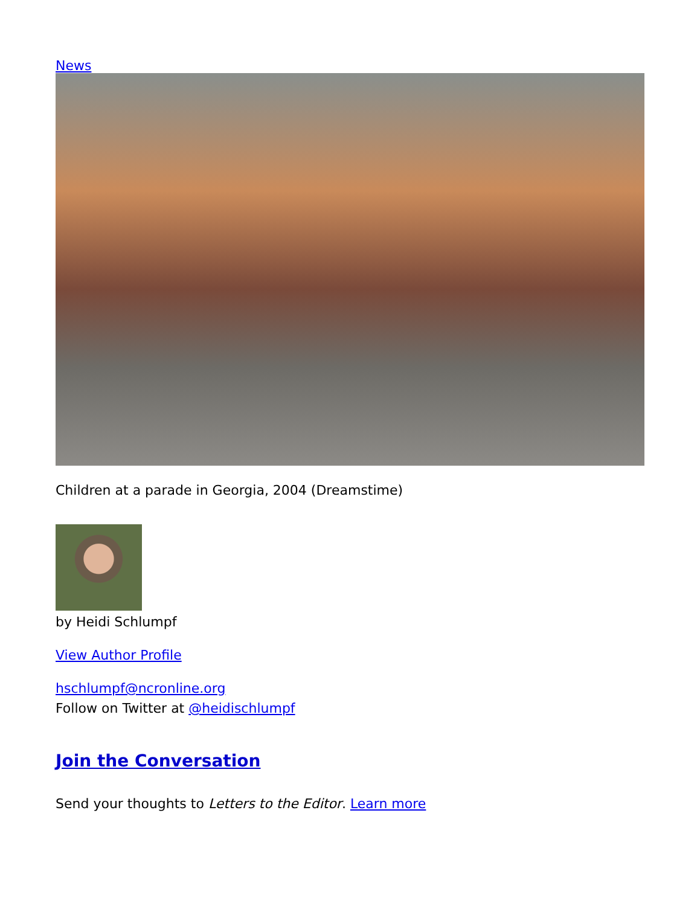News
Children at a parade in Georgia, 2004 (Dreamstime)
by Heidi Schlumpf
View Author Profile
hschlumpf@ncronline.org
Follow on Twitter at @heidischlumpf
Join the Conversation
Send your thoughts to Letters to the Editor. Learn more